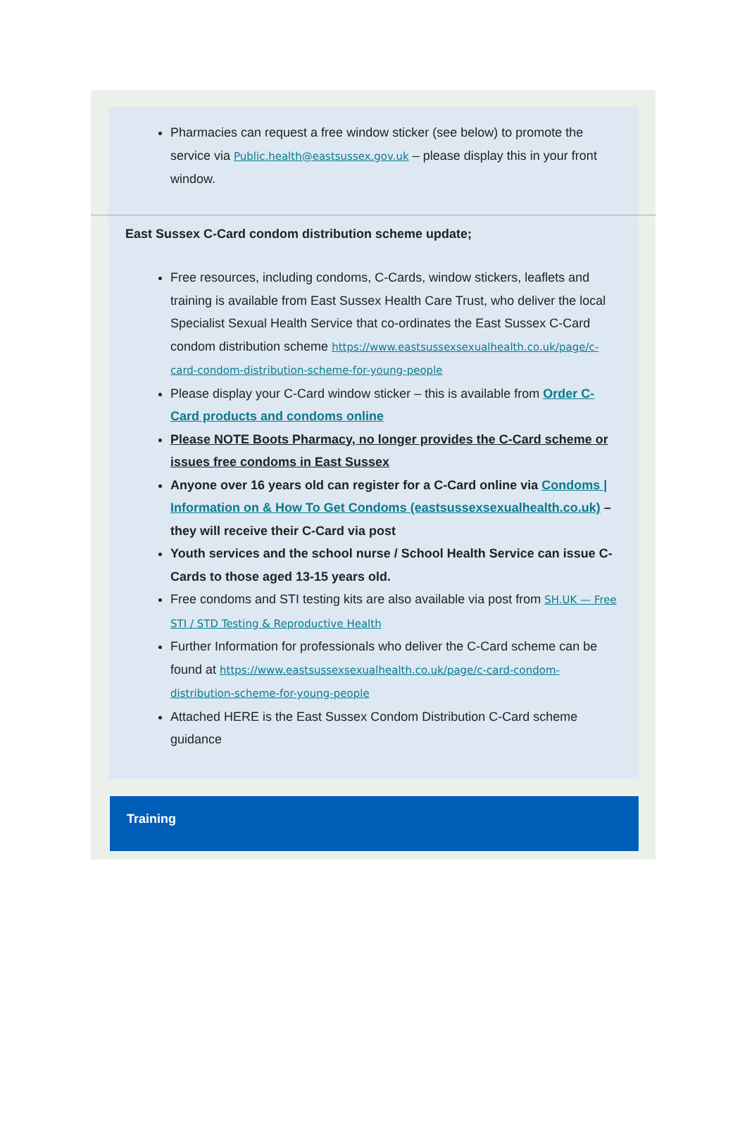Pharmacies can request a free window sticker (see below) to promote the service via Public.health@eastsussex.gov.uk – please display this in your front window.
East Sussex C-Card condom distribution scheme update;
Free resources, including condoms, C-Cards, window stickers, leaflets and training is available from East Sussex Health Care Trust, who deliver the local Specialist Sexual Health Service that co-ordinates the East Sussex C-Card condom distribution scheme https://www.eastsussexsexualhealth.co.uk/page/c-card-condom-distribution-scheme-for-young-people
Please display your C-Card window sticker – this is available from Order C-Card products and condoms online
Please NOTE Boots Pharmacy, no longer provides the C-Card scheme or issues free condoms in East Sussex
Anyone over 16 years old can register for a C-Card online via Condoms | Information on & How To Get Condoms (eastsussexsexualhealth.co.uk) – they will receive their C-Card via post
Youth services and the school nurse / School Health Service can issue C-Cards to those aged 13-15 years old.
Free condoms and STI testing kits are also available via post from SH.UK — Free STI / STD Testing & Reproductive Health
Further Information for professionals who deliver the C-Card scheme can be found at https://www.eastsussexsexualhealth.co.uk/page/c-card-condom-distribution-scheme-for-young-people
Attached HERE is the East Sussex Condom Distribution C-Card scheme guidance
Training